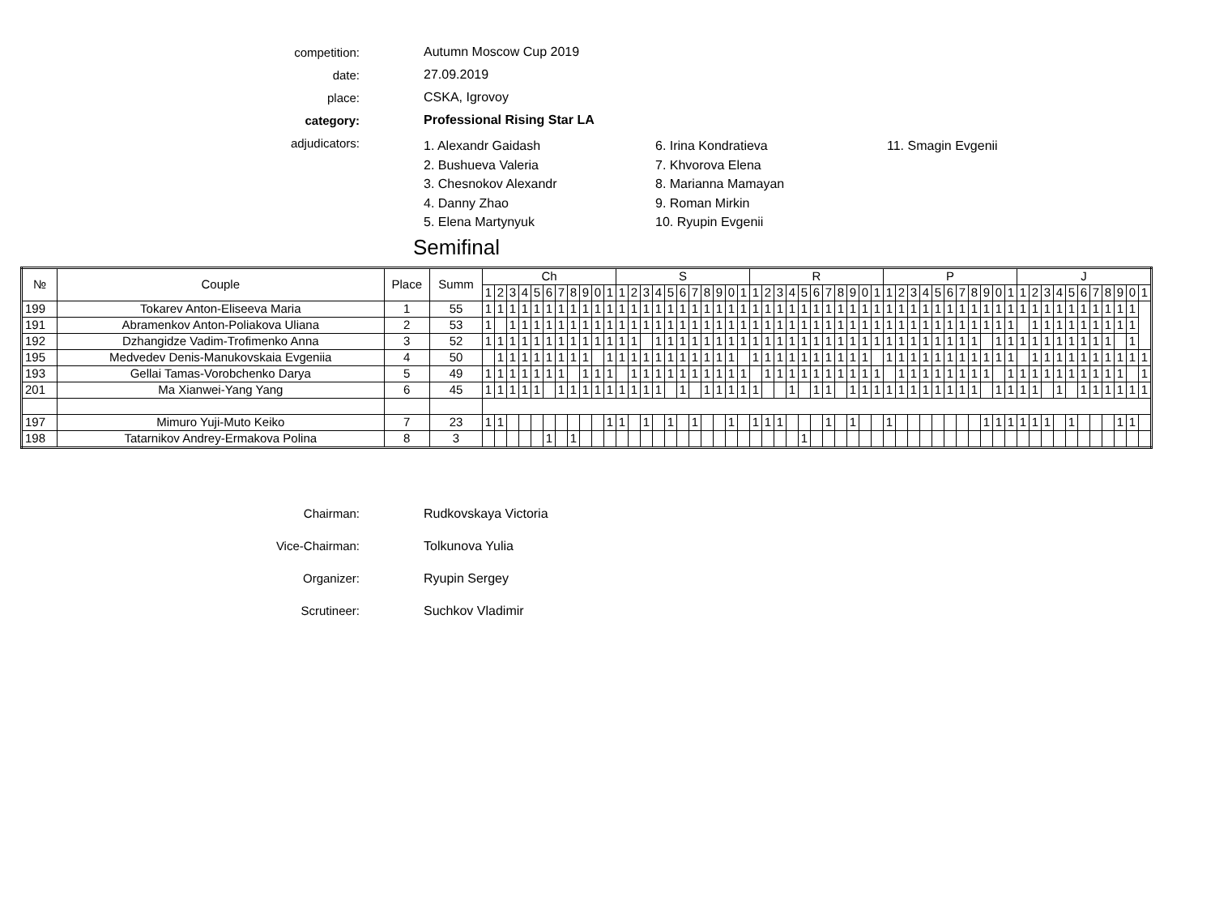competition: Autumn Moscow Cup 2019
date: 27.09.2019
place: CSKA, Igrovoy
category: Professional Rising Star LA
adjudicators:
1. Alexandr Gaidash
2. Bushueva Valeria
3. Chesnokov Alexandr
4. Danny Zhao
5. Elena Martynyuk
6. Irina Kondratieva
7. Khvorova Elena
8. Marianna Mamayan
9. Roman Mirkin
10. Ryupin Evgenii
11. Smagin Evgenii
Semifinal
| № | Couple | Place | Summ | Ch | | | | | | | | | | | S | | | | | | | | | | | R | | | | | | | | | | | P | | | | | | | | | | | J | | | | | | | | | | |
| --- | --- | --- | --- | --- | --- | --- | --- | --- | --- | --- | --- | --- | --- | --- | --- | --- | --- | --- | --- | --- | --- | --- | --- | --- | --- | --- | --- | --- | --- | --- | --- | --- | --- | --- | --- | --- | --- | --- | --- | --- | --- | --- | --- | --- | --- | --- | --- | --- | --- | --- | --- | --- | --- | --- | --- | --- | --- | --- |
| | | | | 1 | 2 | 3 | 4 | 5 | 6 | 7 | 8 | 9 | 0 | 1 | 1 | 2 | 3 | 4 | 5 | 6 | 7 | 8 | 9 | 0 | 1 | 1 | 2 | 3 | 4 | 5 | 6 | 7 | 8 | 9 | 0 | 1 | 1 | 2 | 3 | 4 | 5 | 6 | 7 | 8 | 9 | 0 | 1 | 1 | 2 | 3 | 4 | 5 | 6 | 7 | 8 | 9 | 0 | 1 |
| 199 | Tokarev Anton-Eliseeva Maria | 1 | 55 | 1 | 1 | 1 | 1 | 1 | 1 | 1 | 1 | 1 | 1 | 1 | 1 | 1 | 1 | 1 | 1 | 1 | 1 | 1 | 1 | 1 | 1 | 1 | 1 | 1 | 1 | 1 | 1 | 1 | 1 | 1 | 1 | 1 | 1 | 1 | 1 | 1 | 1 | 1 | 1 | 1 | 1 | 1 | 1 | 1 | 1 | 1 | 1 | 1 | 1 | 1 | 1 | 1 | 1 | |
| 191 | Abramenkov Anton-Poliakova Uliana | 2 | 53 | 1 | | 1 | 1 | 1 | 1 | 1 | 1 | 1 | 1 | 1 | 1 | 1 | 1 | 1 | 1 | 1 | 1 | 1 | 1 | 1 | 1 | 1 | 1 | 1 | 1 | 1 | 1 | 1 | 1 | 1 | 1 | 1 | 1 | 1 | 1 | 1 | 1 | 1 | 1 | 1 | 1 | 1 | 1 | | 1 | 1 | 1 | 1 | 1 | 1 | 1 | 1 | 1 | |
| 192 | Dzhangidze Vadim-Trofimenko Anna | 3 | 52 | 1 | 1 | 1 | 1 | 1 | 1 | 1 | 1 | 1 | 1 | 1 | 1 | 1 | | 1 | 1 | 1 | 1 | 1 | 1 | 1 | 1 | 1 | 1 | 1 | 1 | 1 | 1 | 1 | 1 | 1 | 1 | 1 | 1 | 1 | 1 | 1 | 1 | 1 | 1 | 1 | | 1 | 1 | 1 | 1 | 1 | 1 | 1 | 1 | 1 | 1 | | 1 | |
| 195 | Medvedev Denis-Manukovskaia Evgeniia | 4 | 50 | | 1 | 1 | 1 | 1 | 1 | 1 | 1 | 1 | | 1 | 1 | 1 | 1 | 1 | 1 | 1 | 1 | 1 | 1 | 1 | | 1 | 1 | 1 | 1 | 1 | 1 | 1 | 1 | 1 | 1 | | 1 | 1 | 1 | 1 | 1 | 1 | 1 | 1 | 1 | 1 | 1 | | 1 | 1 | 1 | 1 | 1 | 1 | 1 | 1 | 1 | 1 |
| 193 | Gellai Tamas-Vorobchenko Darya | 5 | 49 | 1 | 1 | 1 | 1 | 1 | 1 | 1 | | 1 | 1 | 1 | | 1 | 1 | 1 | 1 | 1 | 1 | 1 | 1 | 1 | 1 | | 1 | 1 | 1 | 1 | 1 | 1 | 1 | 1 | 1 | 1 | | 1 | 1 | 1 | 1 | 1 | 1 | 1 | 1 | | 1 | 1 | 1 | 1 | 1 | 1 | 1 | 1 | 1 | 1 | | 1 |
| 201 | Ma Xianwei-Yang Yang | 6 | 45 | 1 | 1 | 1 | 1 | 1 | | 1 | 1 | 1 | 1 | 1 | 1 | 1 | 1 | 1 | | 1 | | 1 | 1 | 1 | 1 | 1 | | | 1 | | 1 | 1 | | 1 | 1 | 1 | 1 | 1 | 1 | 1 | 1 | 1 | 1 | 1 | | 1 | 1 | 1 | 1 | | 1 | | 1 | 1 | 1 | 1 | 1 | 1 |
| 197 | Mimuro Yuji-Muto Keiko | 7 | 23 | 1 | 1 | | | | | | | | | 1 | 1 | | 1 | | 1 | | 1 | | | 1 | | 1 | 1 | 1 | | | | 1 | | 1 | | | 1 | | | | | | | | 1 | 1 | 1 | 1 | 1 | 1 | | 1 | | | | 1 | 1 | |
| 198 | Tatarnikov Andrey-Ermakova Polina | 8 | 3 | | | | | | 1 | | 1 | | | | | | | | | | | | | | | | | | | 1 | | | | | | | | | | | | | | | | | | | | | | | | | | | | |
Chairman: Rudkovskaya Victoria
Vice-Chairman: Tolkunova Yulia
Organizer: Ryupin Sergey
Scrutineer: Suchkov Vladimir